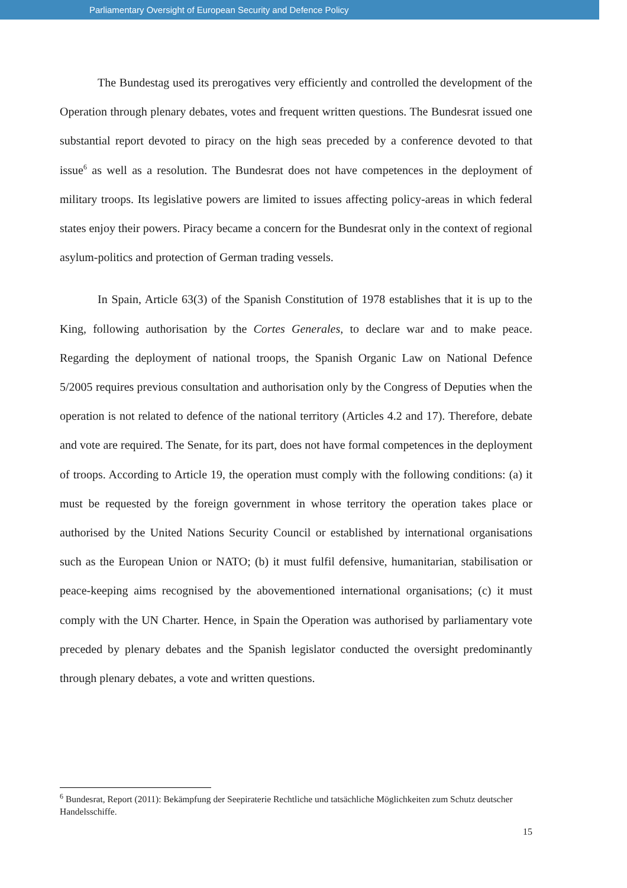Parliamentary Oversight of European Security and Defence Policy
The Bundestag used its prerogatives very efficiently and controlled the development of the Operation through plenary debates, votes and frequent written questions. The Bundesrat issued one substantial report devoted to piracy on the high seas preceded by a conference devoted to that issue<sup>6</sup> as well as a resolution. The Bundesrat does not have competences in the deployment of military troops. Its legislative powers are limited to issues affecting policy-areas in which federal states enjoy their powers. Piracy became a concern for the Bundesrat only in the context of regional asylum-politics and protection of German trading vessels.
In Spain, Article 63(3) of the Spanish Constitution of 1978 establishes that it is up to the King, following authorisation by the Cortes Generales, to declare war and to make peace. Regarding the deployment of national troops, the Spanish Organic Law on National Defence 5/2005 requires previous consultation and authorisation only by the Congress of Deputies when the operation is not related to defence of the national territory (Articles 4.2 and 17). Therefore, debate and vote are required. The Senate, for its part, does not have formal competences in the deployment of troops. According to Article 19, the operation must comply with the following conditions: (a) it must be requested by the foreign government in whose territory the operation takes place or authorised by the United Nations Security Council or established by international organisations such as the European Union or NATO; (b) it must fulfil defensive, humanitarian, stabilisation or peace-keeping aims recognised by the abovementioned international organisations; (c) it must comply with the UN Charter. Hence, in Spain the Operation was authorised by parliamentary vote preceded by plenary debates and the Spanish legislator conducted the oversight predominantly through plenary debates, a vote and written questions.
<sup>6</sup> Bundesrat, Report (2011): Bekämpfung der Seepiraterie Rechtliche und tatsächliche Möglichkeiten zum Schutz deutscher Handelsschiffe.
15